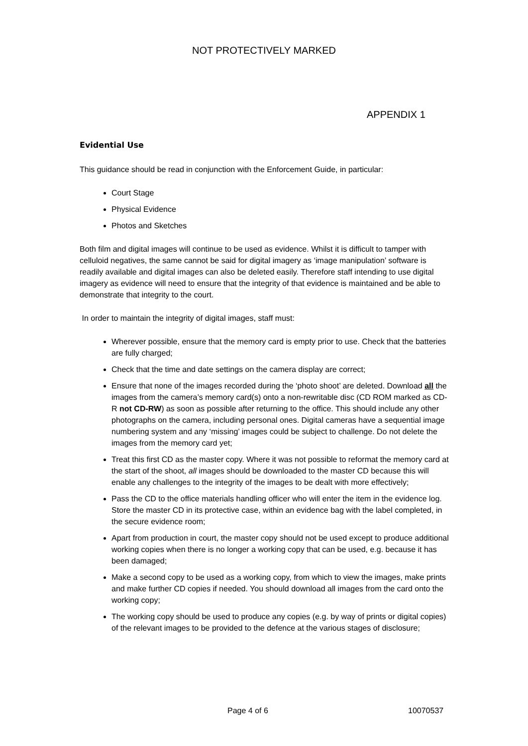NOT PROTECTIVELY MARKED
APPENDIX 1
Evidential Use
This guidance should be read in conjunction with the Enforcement Guide, in particular:
Court Stage
Physical Evidence
Photos and Sketches
Both film and digital images will continue to be used as evidence. Whilst it is difficult to tamper with celluloid negatives, the same cannot be said for digital imagery as ‘image manipulation’ software is readily available and digital images can also be deleted easily. Therefore staff intending to use digital imagery as evidence will need to ensure that the integrity of that evidence is maintained and be able to demonstrate that integrity to the court.
In order to maintain the integrity of digital images, staff must:
Wherever possible, ensure that the memory card is empty prior to use. Check that the batteries are fully charged;
Check that the time and date settings on the camera display are correct;
Ensure that none of the images recorded during the ‘photo shoot’ are deleted. Download all the images from the camera’s memory card(s) onto a non-rewritable disc (CD ROM marked as CD-R not CD-RW) as soon as possible after returning to the office. This should include any other photographs on the camera, including personal ones. Digital cameras have a sequential image numbering system and any ‘missing’ images could be subject to challenge. Do not delete the images from the memory card yet;
Treat this first CD as the master copy. Where it was not possible to reformat the memory card at the start of the shoot, all images should be downloaded to the master CD because this will enable any challenges to the integrity of the images to be dealt with more effectively;
Pass the CD to the office materials handling officer who will enter the item in the evidence log. Store the master CD in its protective case, within an evidence bag with the label completed, in the secure evidence room;
Apart from production in court, the master copy should not be used except to produce additional working copies when there is no longer a working copy that can be used, e.g. because it has been damaged;
Make a second copy to be used as a working copy, from which to view the images, make prints and make further CD copies if needed. You should download all images from the card onto the working copy;
The working copy should be used to produce any copies (e.g. by way of prints or digital copies) of the relevant images to be provided to the defence at the various stages of disclosure;
Page 4 of 6 10070537